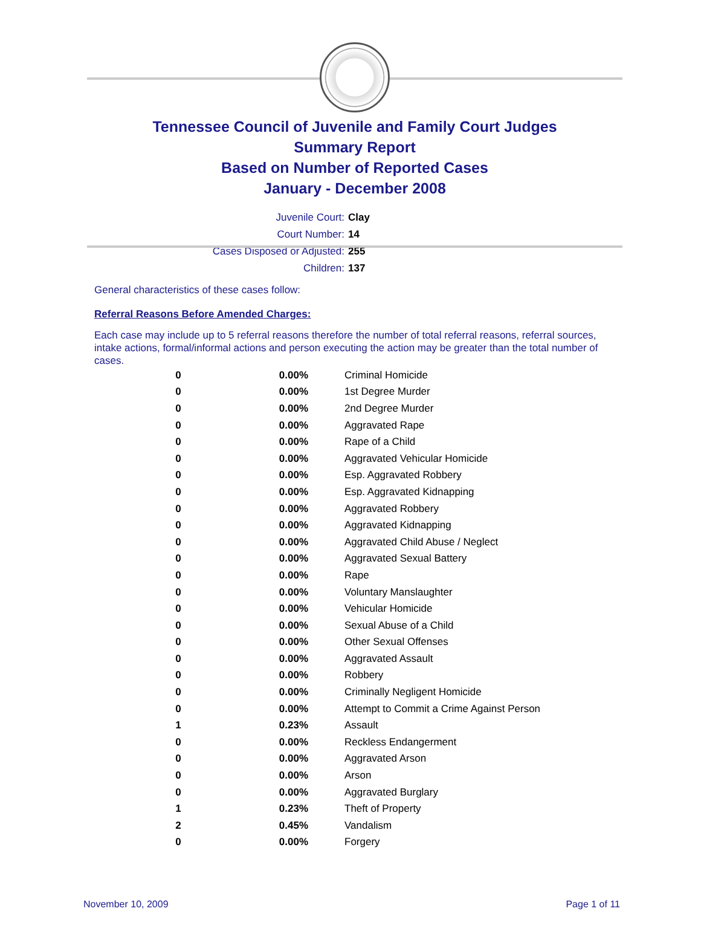Tennessee Council of Juvenile and Family Court Judges
Summary Report
Based on Number of Reported Cases
January - December 2008
Juvenile Court: Clay
Court Number: 14
Cases Disposed or Adjusted: 255
Children: 137
General characteristics of these cases follow:
Referral Reasons Before Amended Charges:
Each case may include up to 5 referral reasons therefore the number of total referral reasons, referral sources, intake actions, formal/informal actions and person executing the action may be greater than the total number of cases.
| 0 | 0.00% | Criminal Homicide |
| 0 | 0.00% | 1st Degree Murder |
| 0 | 0.00% | 2nd Degree Murder |
| 0 | 0.00% | Aggravated Rape |
| 0 | 0.00% | Rape of a Child |
| 0 | 0.00% | Aggravated Vehicular Homicide |
| 0 | 0.00% | Esp. Aggravated Robbery |
| 0 | 0.00% | Esp. Aggravated Kidnapping |
| 0 | 0.00% | Aggravated Robbery |
| 0 | 0.00% | Aggravated Kidnapping |
| 0 | 0.00% | Aggravated Child Abuse / Neglect |
| 0 | 0.00% | Aggravated Sexual Battery |
| 0 | 0.00% | Rape |
| 0 | 0.00% | Voluntary Manslaughter |
| 0 | 0.00% | Vehicular Homicide |
| 0 | 0.00% | Sexual Abuse of a Child |
| 0 | 0.00% | Other Sexual Offenses |
| 0 | 0.00% | Aggravated Assault |
| 0 | 0.00% | Robbery |
| 0 | 0.00% | Criminally Negligent Homicide |
| 0 | 0.00% | Attempt to Commit a Crime Against Person |
| 1 | 0.23% | Assault |
| 0 | 0.00% | Reckless Endangerment |
| 0 | 0.00% | Aggravated Arson |
| 0 | 0.00% | Arson |
| 0 | 0.00% | Aggravated Burglary |
| 1 | 0.23% | Theft of Property |
| 2 | 0.45% | Vandalism |
| 0 | 0.00% | Forgery |
November 10, 2009 Page 1 of 11